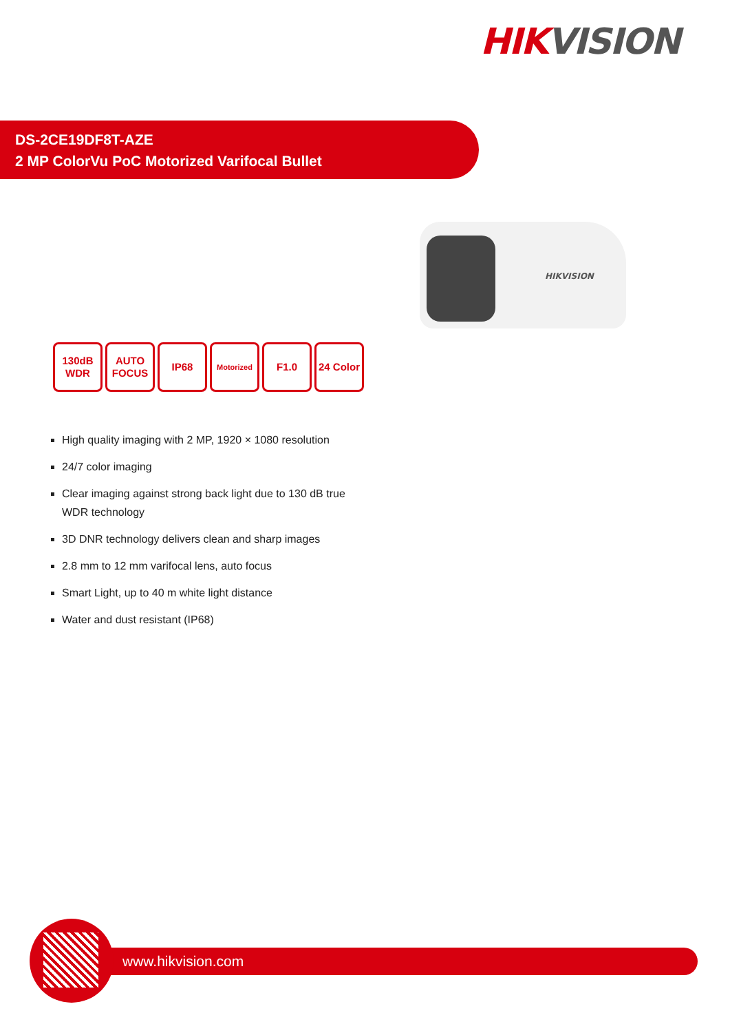HIK VISION
DS-2CE19DF8T-AZE
2 MP ColorVu PoC Motorized Varifocal Bullet
HIKVISION
130dB WDR
AUTO FOCUS
IP68
Motorized
F1.0 24 Color
High quality imaging with 2 MP, 1920 × 1080 resolution
24/7 color imaging
Clear imaging against strong back light due to 130 dB true WDR technology
3D DNR technology delivers clean and sharp images
2.8 mm to 12 mm varifocal lens, auto focus
Smart Light, up to 40 m white light distance
Water and dust resistant (IP68)
www.hikvision.com